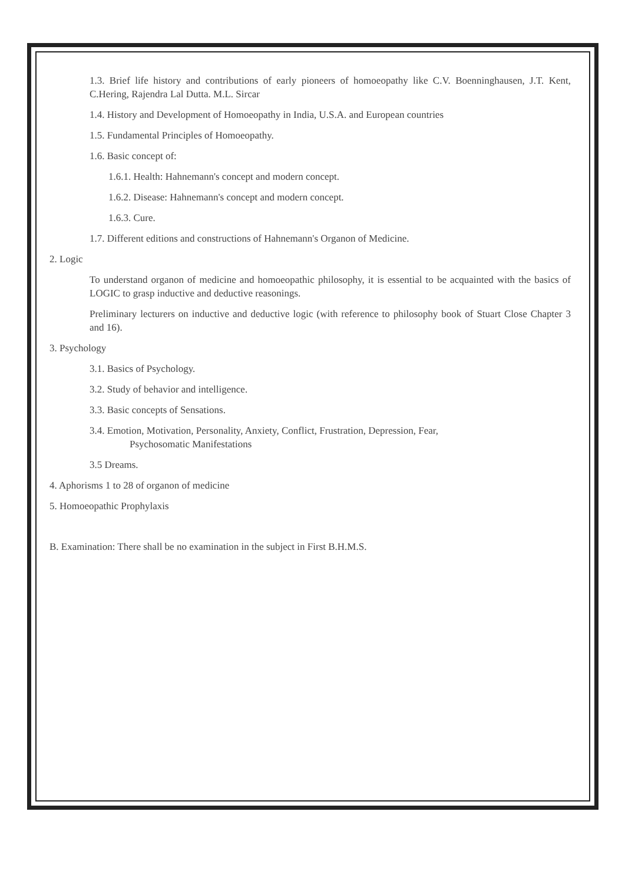1.3. Brief life history and contributions of early pioneers of homoeopathy like C.V. Boenninghausen, J.T. Kent, C.Hering, Rajendra Lal Dutta. M.L. Sircar
1.4. History and Development of Homoeopathy in India, U.S.A. and European countries
1.5. Fundamental Principles of Homoeopathy.
1.6. Basic concept of:
1.6.1. Health: Hahnemann's concept and modern concept.
1.6.2. Disease: Hahnemann's concept and modern concept.
1.6.3. Cure.
1.7. Different editions and constructions of Hahnemann's Organon of Medicine.
2. Logic
To understand organon of medicine and homoeopathic philosophy, it is essential to be acquainted with the basics of LOGIC to grasp inductive and deductive reasonings.
Preliminary lecturers on inductive and deductive logic (with reference to philosophy book of Stuart Close Chapter 3 and 16).
3. Psychology
3.1. Basics of Psychology.
3.2. Study of behavior and intelligence.
3.3. Basic concepts of Sensations.
3.4. Emotion, Motivation, Personality, Anxiety, Conflict, Frustration, Depression, Fear,
Psychosomatic Manifestations
3.5 Dreams.
4. Aphorisms 1 to 28 of organon of medicine
5. Homoeopathic Prophylaxis
B. Examination: There shall be no examination in the subject in First B.H.M.S.